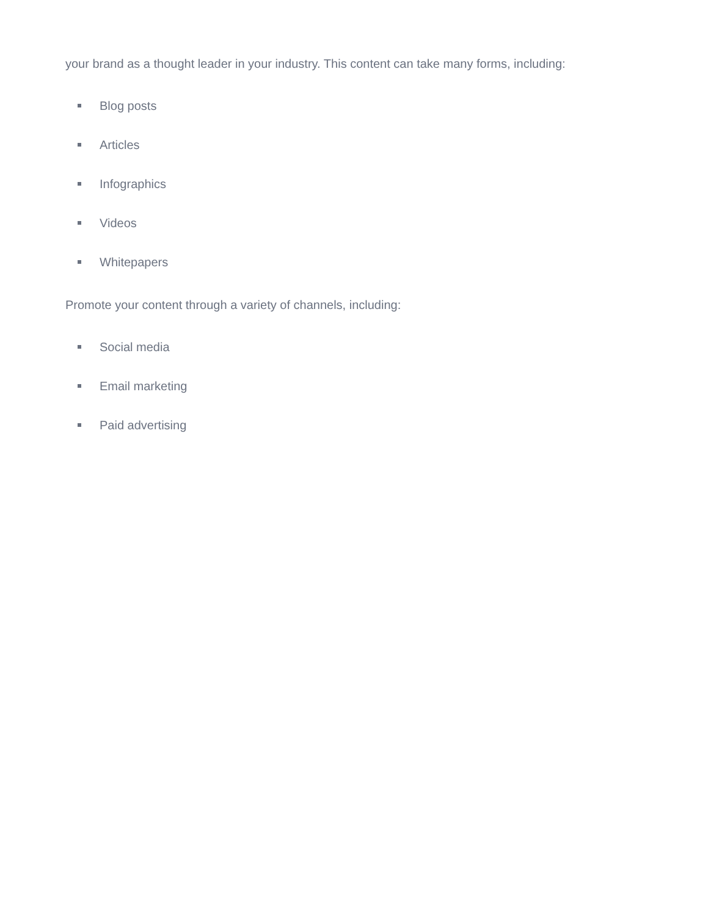your brand as a thought leader in your industry. This content can take many forms, including:
Blog posts
Articles
Infographics
Videos
Whitepapers
Promote your content through a variety of channels, including:
Social media
Email marketing
Paid advertising